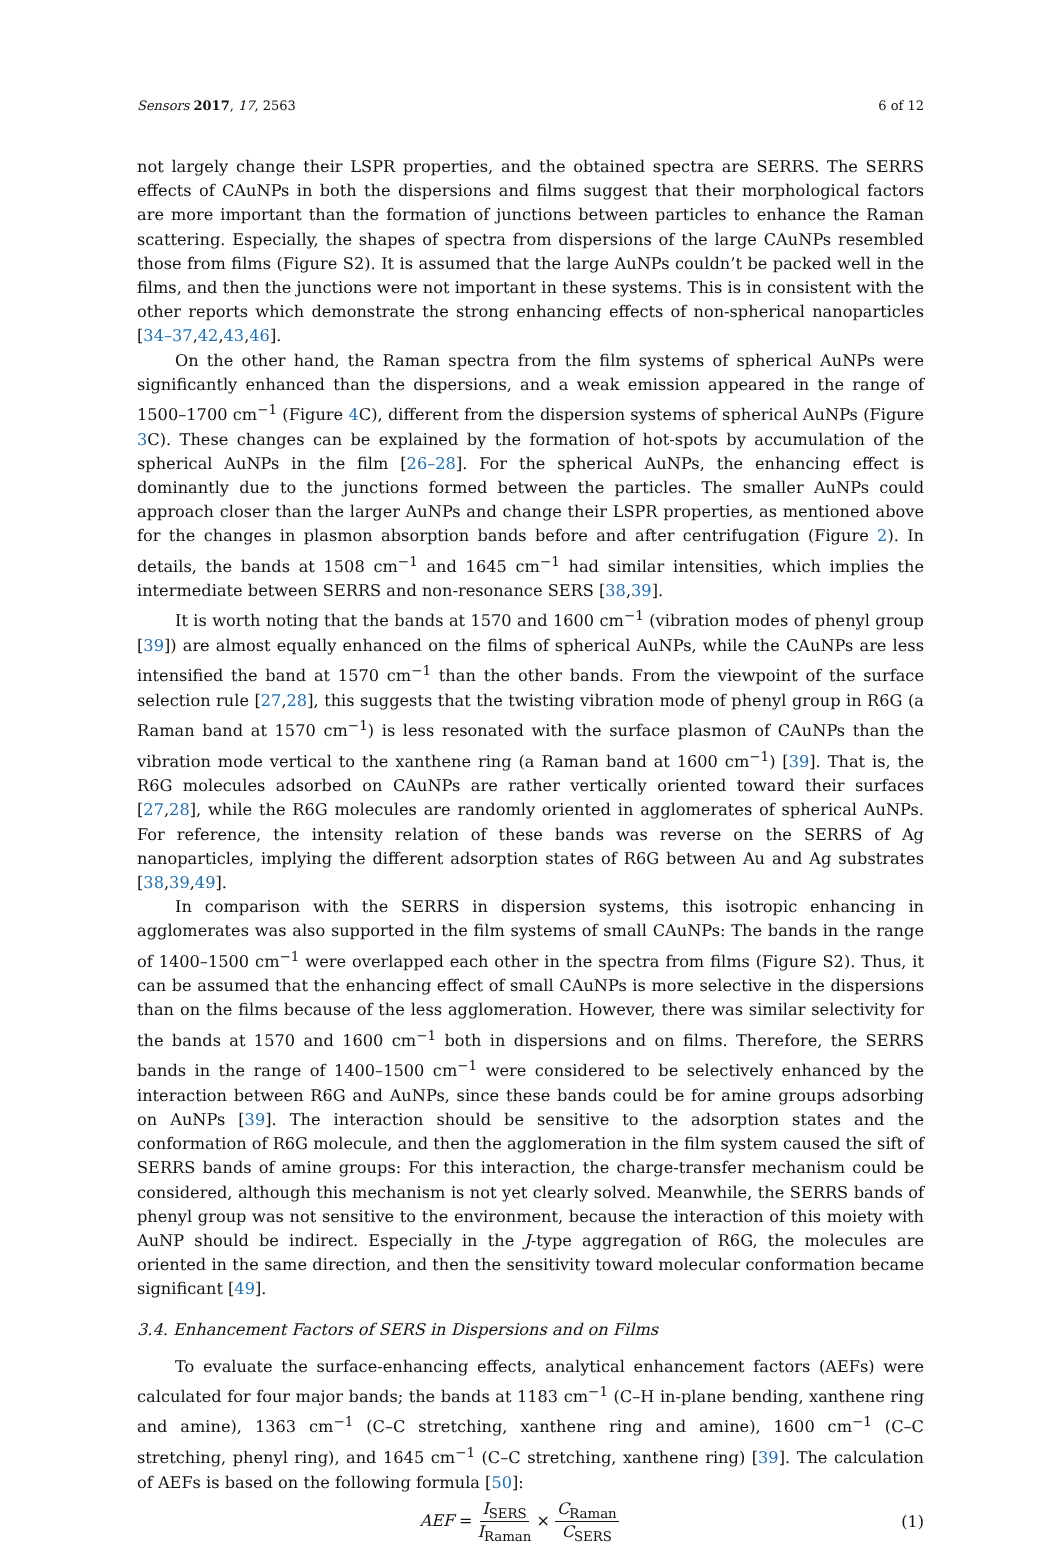Sensors 2017, 17, 2563 6 of 12
not largely change their LSPR properties, and the obtained spectra are SERRS. The SERRS effects of CAuNPs in both the dispersions and films suggest that their morphological factors are more important than the formation of junctions between particles to enhance the Raman scattering. Especially, the shapes of spectra from dispersions of the large CAuNPs resembled those from films (Figure S2). It is assumed that the large AuNPs couldn’t be packed well in the films, and then the junctions were not important in these systems. This is in consistent with the other reports which demonstrate the strong enhancing effects of non-spherical nanoparticles [34–37,42,43,46].
On the other hand, the Raman spectra from the film systems of spherical AuNPs were significantly enhanced than the dispersions, and a weak emission appeared in the range of 1500–1700 cm<sup>−1</sup> (Figure 4 C), different from the dispersion systems of spherical AuNPs (Figure 3 C). These changes can be explained by the formation of hot-spots by accumulation of the spherical AuNPs in the film [26–28]. For the spherical AuNPs, the enhancing effect is dominantly due to the junctions formed between the particles. The smaller AuNPs could approach closer than the larger AuNPs and change their LSPR properties, as mentioned above for the changes in plasmon absorption bands before and after centrifugation (Figure 2). In details, the bands at 1508 cm<sup>−1</sup> and 1645 cm<sup>−1</sup> had similar intensities, which implies the intermediate between SERRS and non-resonance SERS [38,39].
It is worth noting that the bands at 1570 and 1600 cm<sup>−1</sup> (vibration modes of phenyl group [39]) are almost equally enhanced on the films of spherical AuNPs, while the CAuNPs are less intensified the band at 1570 cm<sup>−1</sup> than the other bands. From the viewpoint of the surface selection rule [27,28], this suggests that the twisting vibration mode of phenyl group in R6G (a Raman band at 1570 cm<sup>−1</sup>) is less resonated with the surface plasmon of CAuNPs than the vibration mode vertical to the xanthene ring (a Raman band at 1600 cm<sup>−1</sup>) [39]. That is, the R6G molecules adsorbed on CAuNPs are rather vertically oriented toward their surfaces [27,28], while the R6G molecules are randomly oriented in agglomerates of spherical AuNPs. For reference, the intensity relation of these bands was reverse on the SERRS of Ag nanoparticles, implying the different adsorption states of R6G between Au and Ag substrates [38,39,49].
In comparison with the SERRS in dispersion systems, this isotropic enhancing in agglomerates was also supported in the film systems of small CAuNPs: The bands in the range of 1400–1500 cm<sup>−1</sup> were overlapped each other in the spectra from films (Figure S2). Thus, it can be assumed that the enhancing effect of small CAuNPs is more selective in the dispersions than on the films because of the less agglomeration. However, there was similar selectivity for the bands at 1570 and 1600 cm<sup>−1</sup> both in dispersions and on films. Therefore, the SERRS bands in the range of 1400–1500 cm<sup>−1</sup> were considered to be selectively enhanced by the interaction between R6G and AuNPs, since these bands could be for amine groups adsorbing on AuNPs [39]. The interaction should be sensitive to the adsorption states and the conformation of R6G molecule, and then the agglomeration in the film system caused the sift of SERRS bands of amine groups: For this interaction, the charge-transfer mechanism could be considered, although this mechanism is not yet clearly solved. Meanwhile, the SERRS bands of phenyl group was not sensitive to the environment, because the interaction of this moiety with AuNP should be indirect. Especially in the J-type aggregation of R6G, the molecules are oriented in the same direction, and then the sensitivity toward molecular conformation became significant [49].
3.4. Enhancement Factors of SERS in Dispersions and on Films
To evaluate the surface-enhancing effects, analytical enhancement factors (AEFs) were calculated for four major bands; the bands at 1183 cm<sup>−1</sup> (C–H in-plane bending, xanthene ring and amine), 1363 cm<sup>−1</sup> (C–C stretching, xanthene ring and amine), 1600 cm<sup>−1</sup> (C–C stretching, phenyl ring), and 1645 cm<sup>−1</sup> (C–C stretching, xanthene ring) [39]. The calculation of AEFs is based on the following formula [50]:
AEF = I<sub>SERS</sub> I<sub>Raman</sub> × C<sub>Raman</sub> C<sub>SERS</sub>
(1)